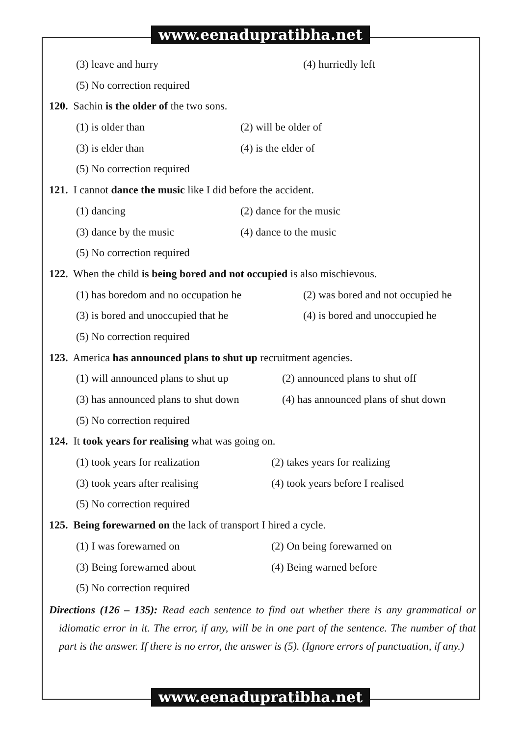www.eenadupratibha.net
(3) leave and hurry (4) hurriedly left
(5) No correction required
120. Sachin is the older of the two sons.
(1) is older than (2) will be older of
(3) is elder than (4) is the elder of
(5) No correction required
121. I cannot dance the music like I did before the accident.
(1) dancing (2) dance for the music
(3) dance by the music (4) dance to the music
(5) No correction required
122. When the child is being bored and not occupied is also mischievous.
(1) has boredom and no occupation he (2) was bored and not occupied he
(3) is bored and unoccupied that he (4) is bored and unoccupied he
(5) No correction required
123. America has announced plans to shut up recruitment agencies.
(1) will announced plans to shut up (2) announced plans to shut off
(3) has announced plans to shut down (4) has announced plans of shut down
(5) No correction required
124. It took years for realising what was going on.
(1) took years for realization (2) takes years for realizing
(3) took years after realising (4) took years before I realised
(5) No correction required
125. Being forewarned on the lack of transport I hired a cycle.
(1) I was forewarned on (2) On being forewarned on
(3) Being forewarned about (4) Being warned before
(5) No correction required
Directions (126 – 135): Read each sentence to find out whether there is any grammatical or idiomatic error in it. The error, if any, will be in one part of the sentence. The number of that part is the answer. If there is no error, the answer is (5). (Ignore errors of punctuation, if any.)
www.eenadupratibha.net